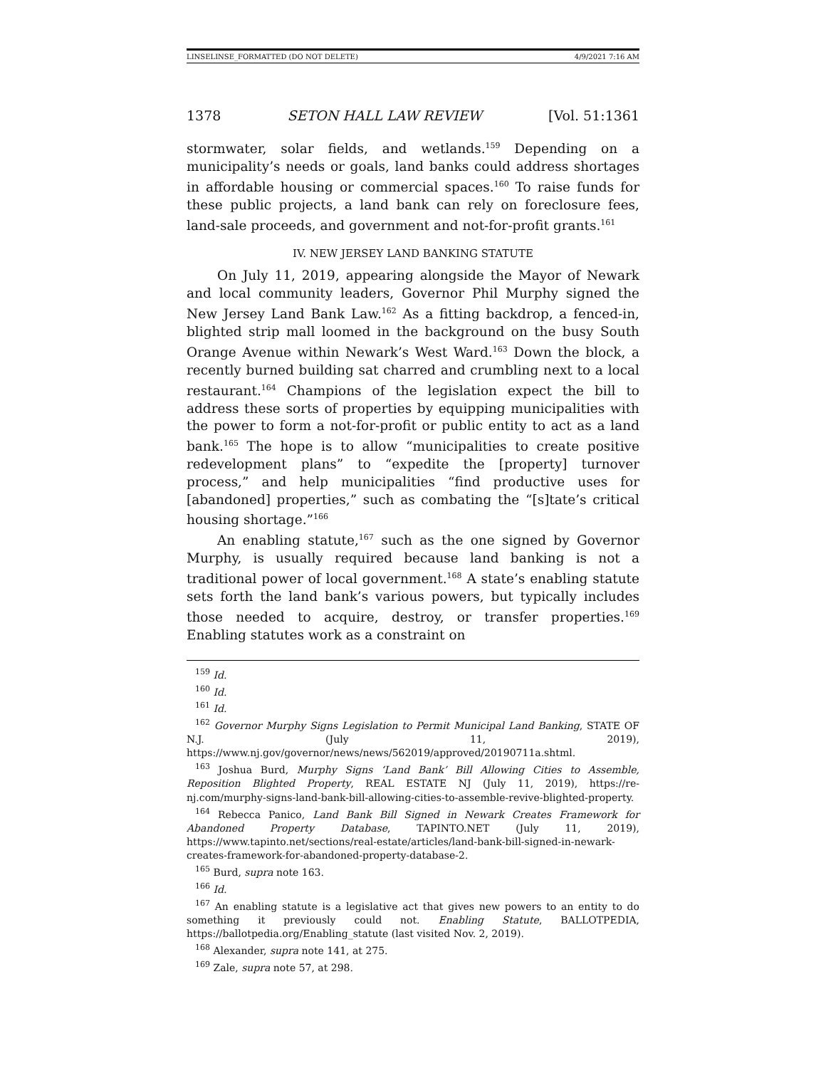LINSELINSE_FORMATTED (DO NOT DELETE) 4/9/2021 7:16 AM
1378 SETON HALL LAW REVIEW [Vol. 51:1361
stormwater, solar fields, and wetlands.<sup>159</sup> Depending on a municipality’s needs or goals, land banks could address shortages in affordable housing or commercial spaces.<sup>160</sup> To raise funds for these public projects, a land bank can rely on foreclosure fees, land-sale proceeds, and government and not-for-profit grants.<sup>161</sup>
IV. NEW JERSEY LAND BANKING STATUTE
On July 11, 2019, appearing alongside the Mayor of Newark and local community leaders, Governor Phil Murphy signed the New Jersey Land Bank Law.<sup>162</sup> As a fitting backdrop, a fenced-in, blighted strip mall loomed in the background on the busy South Orange Avenue within Newark’s West Ward.<sup>163</sup> Down the block, a recently burned building sat charred and crumbling next to a local restaurant.<sup>164</sup> Champions of the legislation expect the bill to address these sorts of properties by equipping municipalities with the power to form a not-for-profit or public entity to act as a land bank.<sup>165</sup> The hope is to allow “municipalities to create positive redevelopment plans” to “expedite the [property] turnover process,” and help municipalities “find productive uses for [abandoned] properties,” such as combating the “[s]tate’s critical housing shortage.”<sup>166</sup>
An enabling statute,<sup>167</sup> such as the one signed by Governor Murphy, is usually required because land banking is not a traditional power of local government.<sup>168</sup> A state’s enabling statute sets forth the land bank’s various powers, but typically includes those needed to acquire, destroy, or transfer properties.<sup>169</sup> Enabling statutes work as a constraint on
<sup>159</sup> Id.
<sup>160</sup> Id.
<sup>161</sup> Id.
<sup>162</sup> Governor Murphy Signs Legislation to Permit Municipal Land Banking, STATE OF N.J. (July 11, 2019), https://www.nj.gov/governor/news/news/562019/approved/20190711a.shtml.
<sup>163</sup> Joshua Burd, Murphy Signs ‘Land Bank’ Bill Allowing Cities to Assemble, Reposition Blighted Property, REAL ESTATE NJ (July 11, 2019), https://re-nj.com/murphy-signs-land-bank-bill-allowing-cities-to-assemble-revive-blighted-property.
<sup>164</sup> Rebecca Panico, Land Bank Bill Signed in Newark Creates Framework for Abandoned Property Database, TAPINTO.NET (July 11, 2019), https://www.tapinto.net/sections/real-estate/articles/land-bank-bill-signed-in-newark-creates-framework-for-abandoned-property-database-2.
<sup>165</sup> Burd, supra note 163.
<sup>166</sup> Id.
<sup>167</sup> An enabling statute is a legislative act that gives new powers to an entity to do something it previously could not. Enabling Statute, BALLOTPEDIA, https://ballotpedia.org/Enabling_statute (last visited Nov. 2, 2019).
<sup>168</sup> Alexander, supra note 141, at 275.
<sup>169</sup> Zale, supra note 57, at 298.